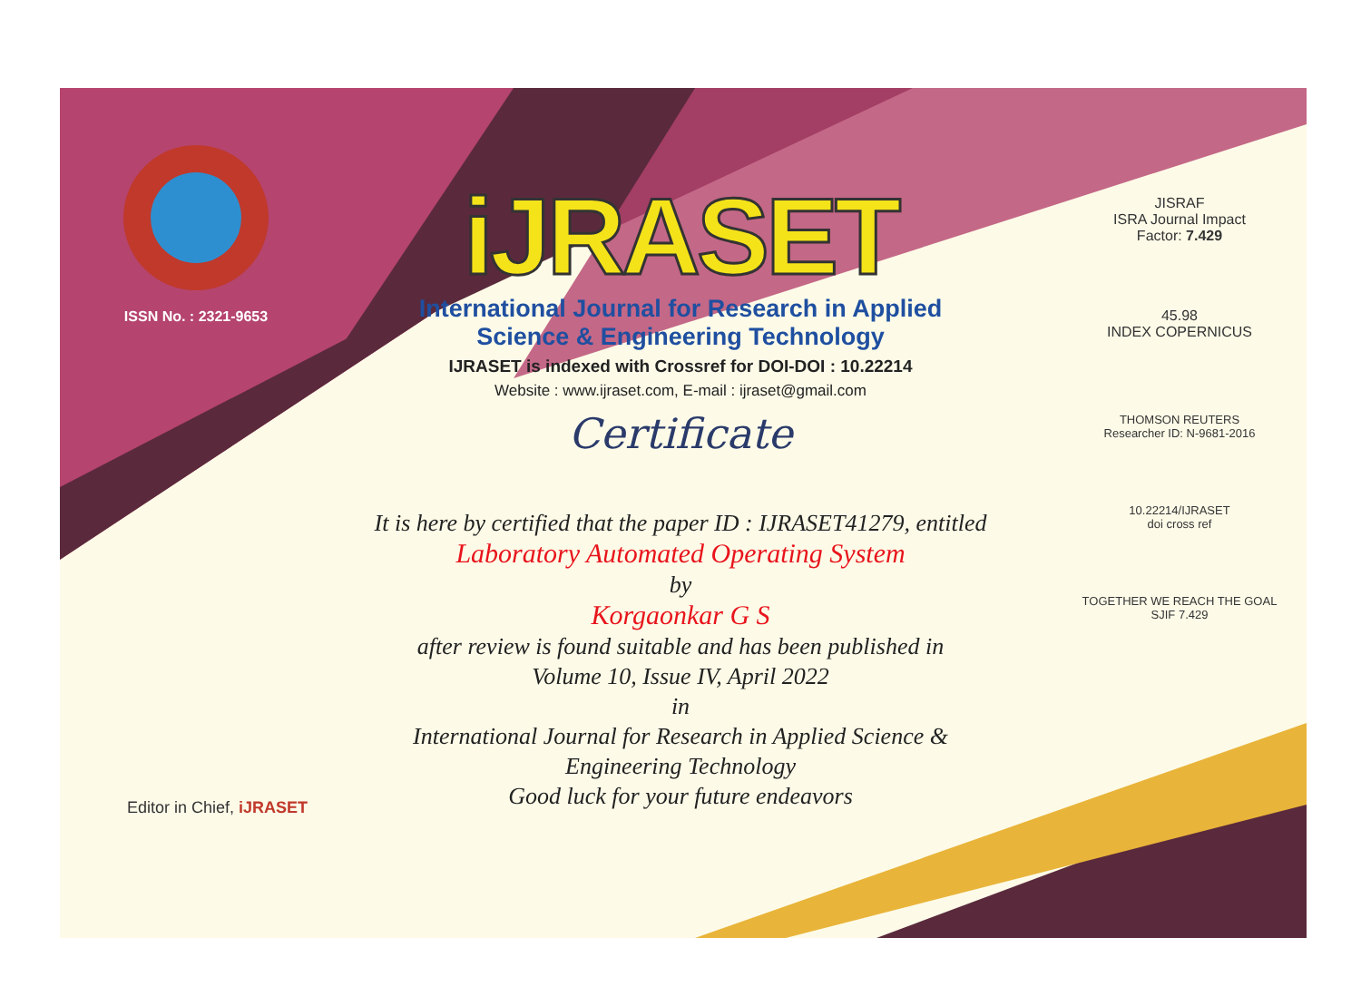ISSN No. : 2321-9653
iJRASET
International Journal for Research in Applied
Science & Engineering Technology
IJRASET is indexed with Crossref for DOI-DOI : 10.22214
Website : www.ijraset.com, E-mail : ijraset@gmail.com
Certificate
It is here by certified that the paper ID : IJRASET41279, entitled
Laboratory Automated Operating System
by
Korgaonkar G S
after review is found suitable and has been published in
Volume 10, Issue IV, April 2022
in
International Journal for Research in Applied Science &
Engineering Technology
Good luck for your future endeavors
JISRAF
ISRA Journal Impact
Factor: 7.429
45.98
INDEX COPERNICUS
THOMSON REUTERS
Researcher ID: N-9681-2016
10.22214/IJRASET
doi cross ref
TOGETHER WE REACH THE GOAL
SJIF 7.429
Editor in Chief, iJRASET